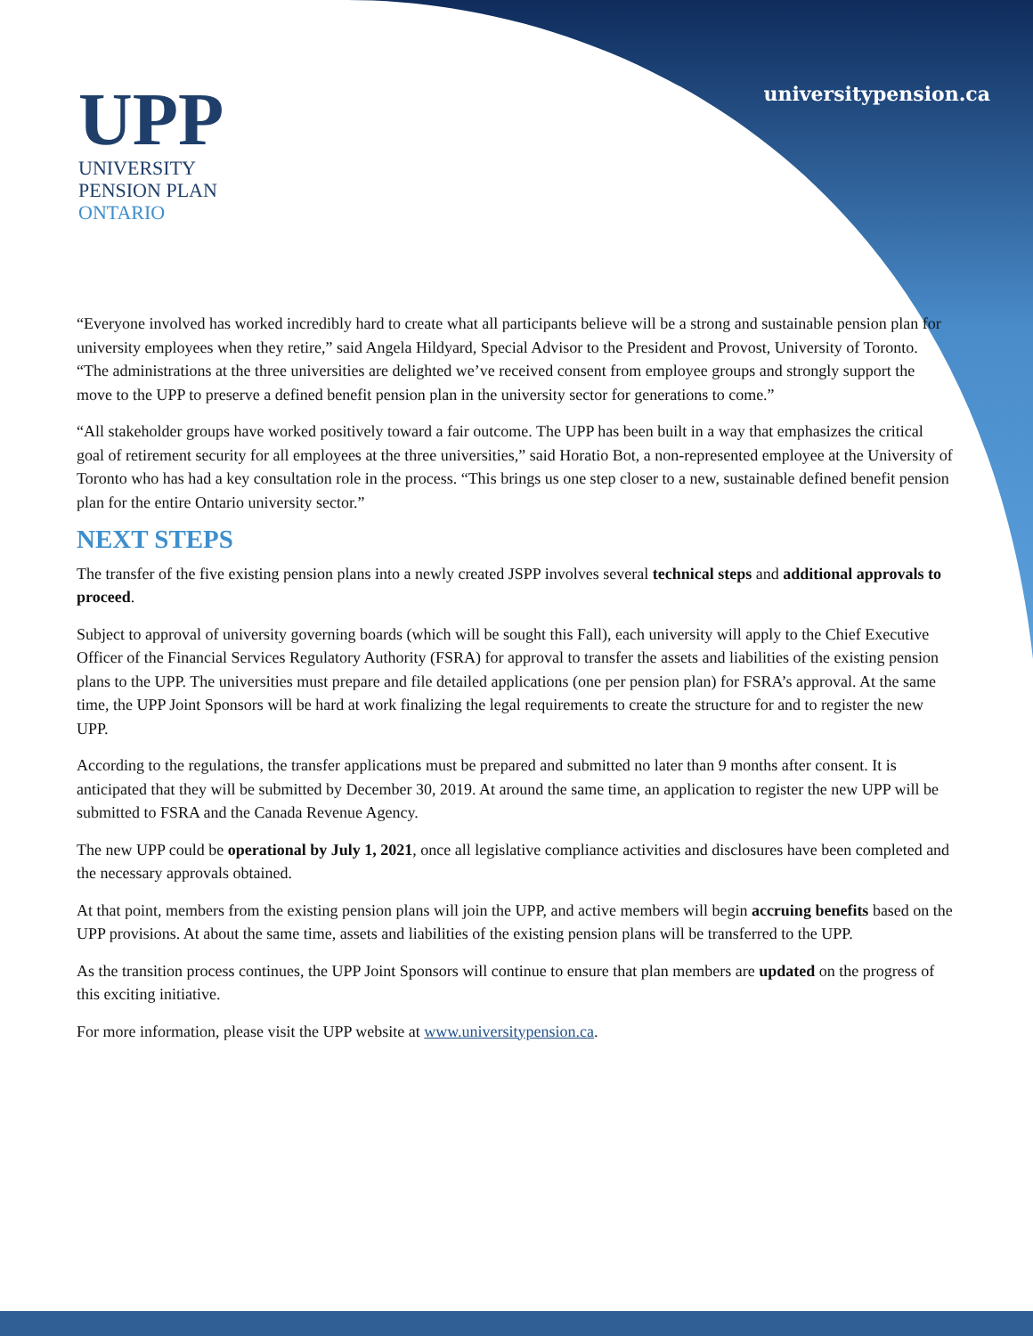universitypension.ca
UPP
UNIVERSITY
PENSION PLAN
ONTARIO
“Everyone involved has worked incredibly hard to create what all participants believe will be a strong and sustainable pension plan for university employees when they retire,” said Angela Hildyard, Special Advisor to the President and Provost, University of Toronto. “The administrations at the three universities are delighted we’ve received consent from employee groups and strongly support the move to the UPP to preserve a defined benefit pension plan in the university sector for generations to come.”
“All stakeholder groups have worked positively toward a fair outcome. The UPP has been built in a way that emphasizes the critical goal of retirement security for all employees at the three universities,” said Horatio Bot, a non-represented employee at the University of Toronto who has had a key consultation role in the process. “This brings us one step closer to a new, sustainable defined benefit pension plan for the entire Ontario university sector.”
NEXT STEPS
The transfer of the five existing pension plans into a newly created JSPP involves several technical steps and additional approvals to proceed.
Subject to approval of university governing boards (which will be sought this Fall), each university will apply to the Chief Executive Officer of the Financial Services Regulatory Authority (FSRA) for approval to transfer the assets and liabilities of the existing pension plans to the UPP. The universities must prepare and file detailed applications (one per pension plan) for FSRA’s approval. At the same time, the UPP Joint Sponsors will be hard at work finalizing the legal requirements to create the structure for and to register the new UPP.
According to the regulations, the transfer applications must be prepared and submitted no later than 9 months after consent. It is anticipated that they will be submitted by December 30, 2019. At around the same time, an application to register the new UPP will be submitted to FSRA and the Canada Revenue Agency.
The new UPP could be operational by July 1, 2021, once all legislative compliance activities and disclosures have been completed and the necessary approvals obtained.
At that point, members from the existing pension plans will join the UPP, and active members will begin accruing benefits based on the UPP provisions. At about the same time, assets and liabilities of the existing pension plans will be transferred to the UPP.
As the transition process continues, the UPP Joint Sponsors will continue to ensure that plan members are updated on the progress of this exciting initiative.
For more information, please visit the UPP website at www.universitypension.ca.